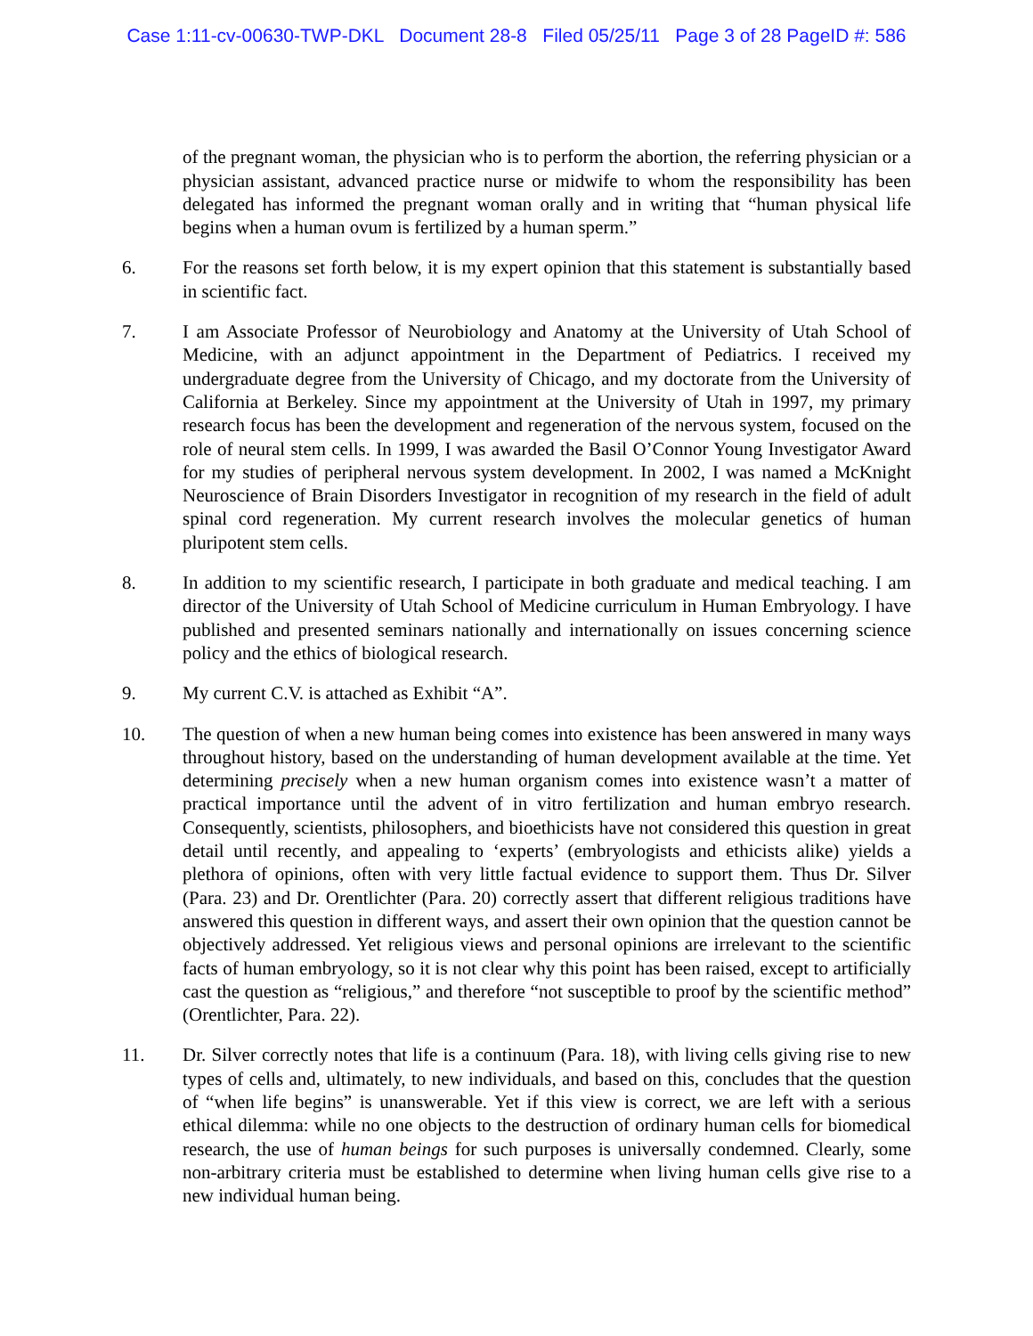Case 1:11-cv-00630-TWP-DKL Document 28-8 Filed 05/25/11 Page 3 of 28 PageID #: 586
of the pregnant woman, the physician who is to perform the abortion, the referring physician or a physician assistant, advanced practice nurse or midwife to whom the responsibility has been delegated has informed the pregnant woman orally and in writing that “human physical life begins when a human ovum is fertilized by a human sperm.”
6. For the reasons set forth below, it is my expert opinion that this statement is substantially based in scientific fact.
7. I am Associate Professor of Neurobiology and Anatomy at the University of Utah School of Medicine, with an adjunct appointment in the Department of Pediatrics. I received my undergraduate degree from the University of Chicago, and my doctorate from the University of California at Berkeley. Since my appointment at the University of Utah in 1997, my primary research focus has been the development and regeneration of the nervous system, focused on the role of neural stem cells. In 1999, I was awarded the Basil O’Connor Young Investigator Award for my studies of peripheral nervous system development. In 2002, I was named a McKnight Neuroscience of Brain Disorders Investigator in recognition of my research in the field of adult spinal cord regeneration. My current research involves the molecular genetics of human pluripotent stem cells.
8. In addition to my scientific research, I participate in both graduate and medical teaching. I am director of the University of Utah School of Medicine curriculum in Human Embryology. I have published and presented seminars nationally and internationally on issues concerning science policy and the ethics of biological research.
9. My current C.V. is attached as Exhibit “A”.
10. The question of when a new human being comes into existence has been answered in many ways throughout history, based on the understanding of human development available at the time. Yet determining precisely when a new human organism comes into existence wasn’t a matter of practical importance until the advent of in vitro fertilization and human embryo research. Consequently, scientists, philosophers, and bioethicists have not considered this question in great detail until recently, and appealing to ‘experts’ (embryologists and ethicists alike) yields a plethora of opinions, often with very little factual evidence to support them. Thus Dr. Silver (Para. 23) and Dr. Orentlichter (Para. 20) correctly assert that different religious traditions have answered this question in different ways, and assert their own opinion that the question cannot be objectively addressed. Yet religious views and personal opinions are irrelevant to the scientific facts of human embryology, so it is not clear why this point has been raised, except to artificially cast the question as “religious,” and therefore “not susceptible to proof by the scientific method” (Orentlichter, Para. 22).
11. Dr. Silver correctly notes that life is a continuum (Para. 18), with living cells giving rise to new types of cells and, ultimately, to new individuals, and based on this, concludes that the question of “when life begins” is unanswerable. Yet if this view is correct, we are left with a serious ethical dilemma: while no one objects to the destruction of ordinary human cells for biomedical research, the use of human beings for such purposes is universally condemned. Clearly, some non-arbitrary criteria must be established to determine when living human cells give rise to a new individual human being.